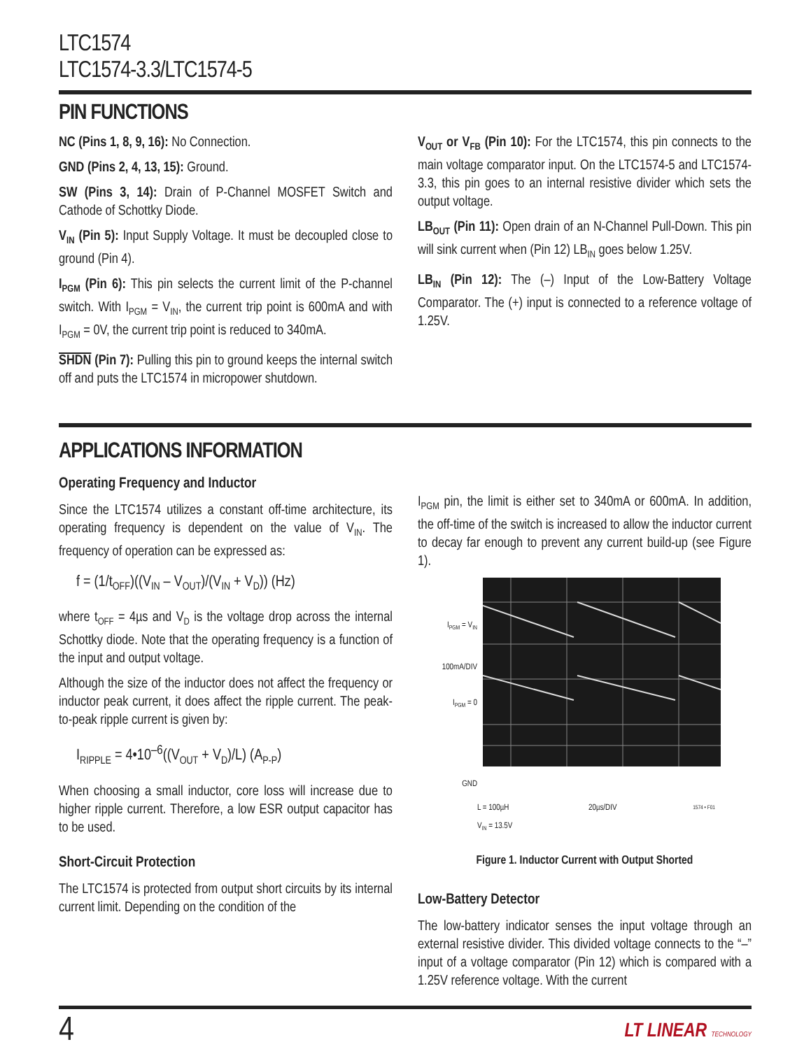LTC1574
LTC1574-3.3/LTC1574-5
PIN FUNCTIONS
NC (Pins 1, 8, 9, 16): No Connection.
GND (Pins 2, 4, 13, 15): Ground.
SW (Pins 3, 14): Drain of P-Channel MOSFET Switch and Cathode of Schottky Diode.
V<sub>IN</sub> (Pin 5): Input Supply Voltage. It must be decoupled close to ground (Pin 4).
I<sub>PGM</sub> (Pin 6): This pin selects the current limit of the P-channel switch. With I<sub>PGM</sub> = V<sub>IN</sub>, the current trip point is 600mA and with I<sub>PGM</sub> = 0V, the current trip point is reduced to 340mA.
SHDN (Pin 7): Pulling this pin to ground keeps the internal switch off and puts the LTC1574 in micropower shutdown.
V<sub>OUT</sub> or V<sub>FB</sub> (Pin 10): For the LTC1574, this pin connects to the main voltage comparator input. On the LTC1574-5 and LTC1574-3.3, this pin goes to an internal resistive divider which sets the output voltage.
LB<sub>OUT</sub> (Pin 11): Open drain of an N-Channel Pull-Down. This pin will sink current when (Pin 12) LB<sub>IN</sub> goes below 1.25V.
LB<sub>IN</sub> (Pin 12): The (–) Input of the Low-Battery Voltage Comparator. The (+) input is connected to a reference voltage of 1.25V.
APPLICATIONS INFORMATION
Operating Frequency and Inductor
Since the LTC1574 utilizes a constant off-time architecture, its operating frequency is dependent on the value of V<sub>IN</sub>. The frequency of operation can be expressed as:
f = (1/t<sub>OFF</sub>)((V<sub>IN</sub> – V<sub>OUT</sub>)/(V<sub>IN</sub> + V<sub>D</sub>)) (Hz)
where t<sub>OFF</sub> = 4µs and V<sub>D</sub> is the voltage drop across the internal Schottky diode. Note that the operating frequency is a function of the input and output voltage.
Although the size of the inductor does not affect the frequency or inductor peak current, it does affect the ripple current. The peak-to-peak ripple current is given by:
I<sub>RIPPLE</sub> = 4•10<sup>–6</sup>((V<sub>OUT</sub> + V<sub>D</sub>)/L) (A<sub>P-P</sub>)
When choosing a small inductor, core loss will increase due to higher ripple current. Therefore, a low ESR output capacitor has to be used.
Short-Circuit Protection
The LTC1574 is protected from output short circuits by its internal current limit. Depending on the condition of the
I<sub>PGM</sub> pin, the limit is either set to 340mA or 600mA. In addition, the off-time of the switch is increased to allow the inductor current to decay far enough to prevent any current build-up (see Figure 1).
I<sub>PGM</sub> = V<sub>IN</sub>
100mA/DIV
I<sub>PGM</sub> = 0
GND
L = 100µH
V<sub>IN</sub> = 13.5V 20µs/DIV 1574 • F01
Figure 1. Inductor Current with Output Shorted
Low-Battery Detector
The low-battery indicator senses the input voltage through an external resistive divider. This divided voltage connects to the “–” input of a voltage comparator (Pin 12) which is compared with a 1.25V reference voltage. With the current
4 LT LINEAR TECHNOLOGY